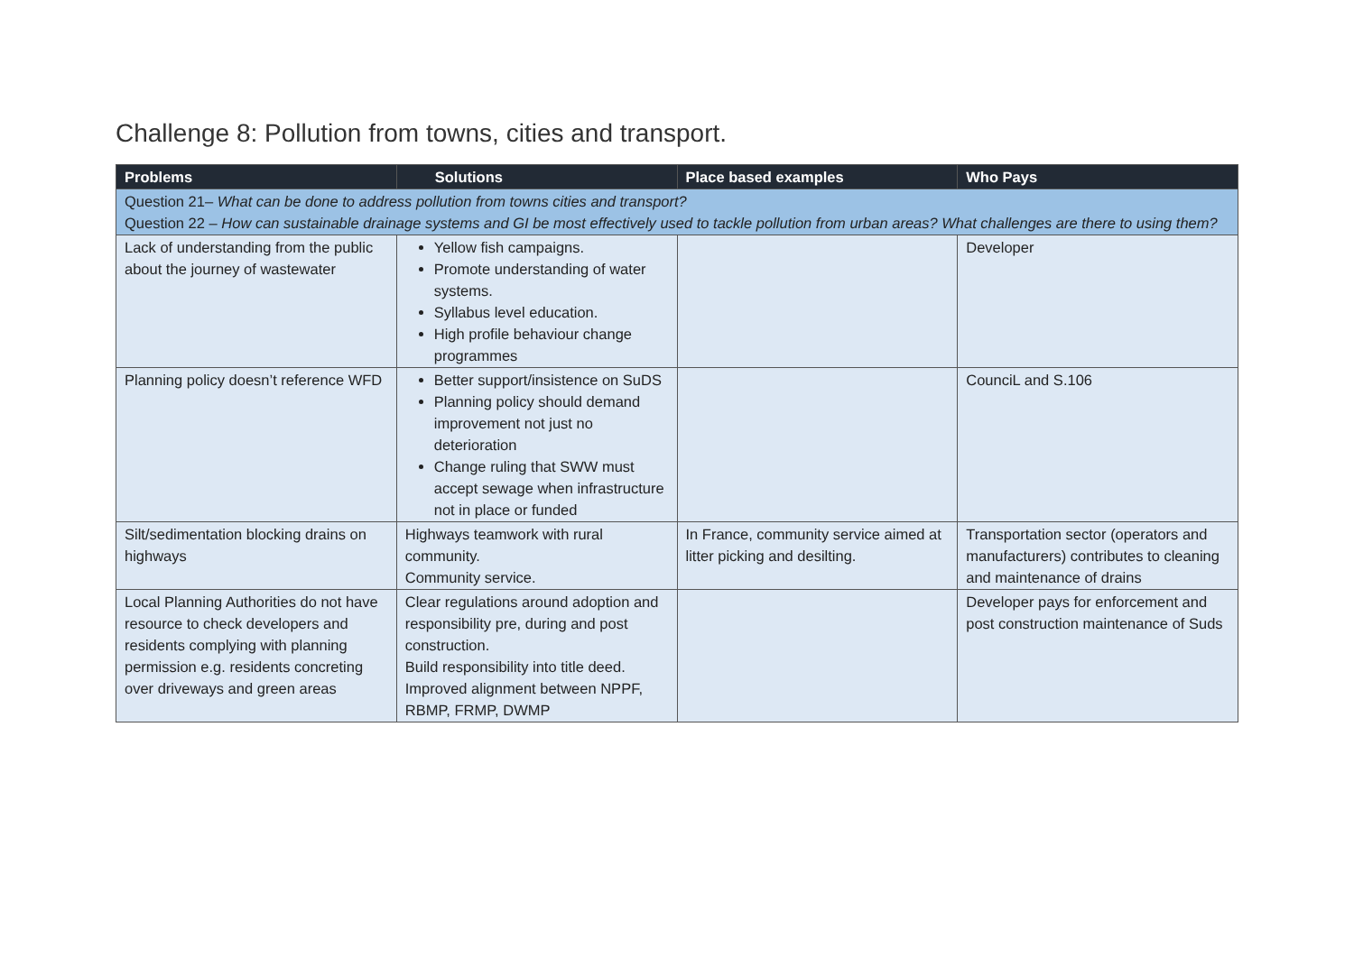Challenge 8: Pollution from towns, cities and transport.
| Problems | Solutions | Place based examples | Who Pays |
| --- | --- | --- | --- |
| Question 21– What can be done to address pollution from towns cities and transport? Question 22 – How can sustainable drainage systems and GI be most effectively used to tackle pollution from urban areas? What challenges are there to using them? | | | |
| Lack of understanding from the public about the journey of wastewater | Yellow fish campaigns. Promote understanding of water systems. Syllabus level education. High profile behaviour change programmes | | Developer |
| Planning policy doesn’t reference WFD | Better support/insistence on SuDS Planning policy should demand improvement not just no deterioration Change ruling that SWW must accept sewage when infrastructure not in place or funded | | CounciL and S.106 |
| Silt/sedimentation blocking drains on highways | Highways teamwork with rural community. Community service. | In France, community service aimed at litter picking and desilting. | Transportation sector (operators and manufacturers) contributes to cleaning and maintenance of drains |
| Local Planning Authorities do not have resource to check developers and residents complying with planning permission e.g. residents concreting over driveways and green areas | Clear regulations around adoption and responsibility pre, during and post construction. Build responsibility into title deed. Improved alignment between NPPF, RBMP, FRMP, DWMP | | Developer pays for enforcement and post construction maintenance of Suds |